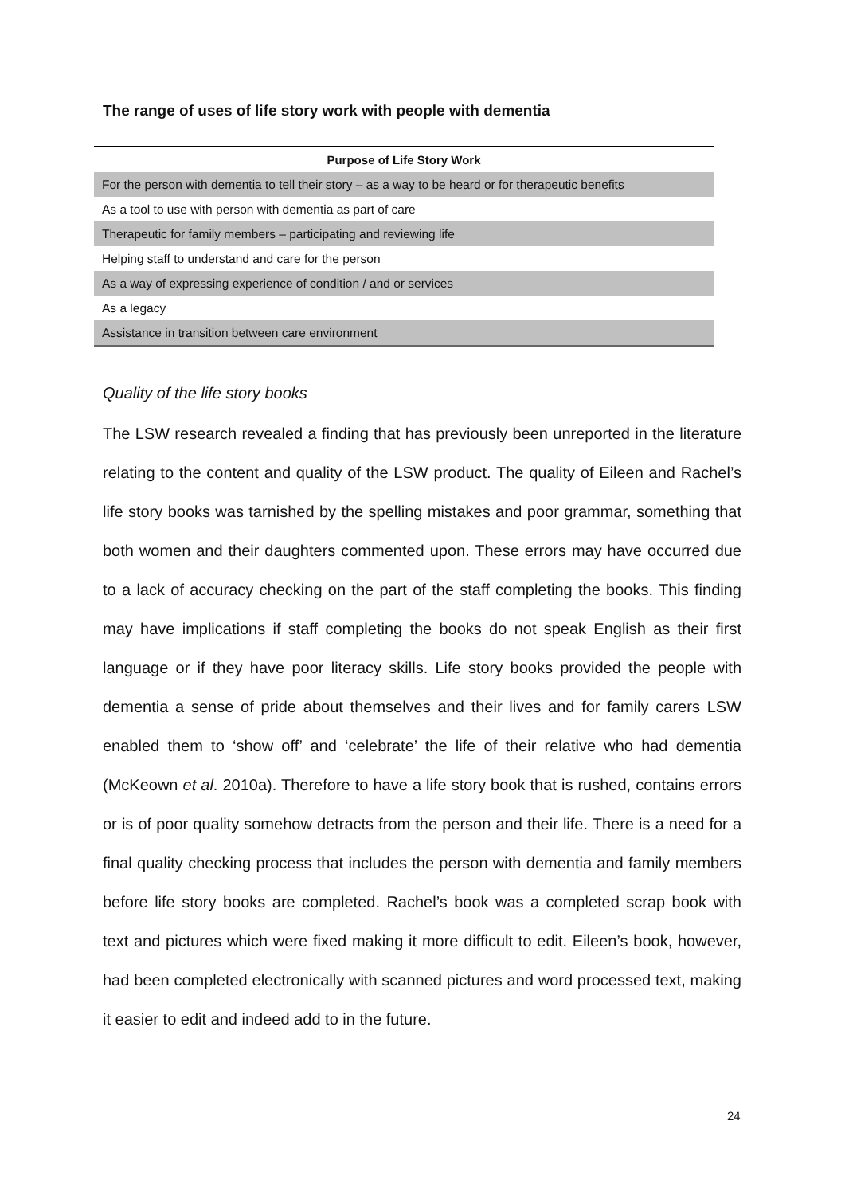The range of uses of life story work with people with dementia
| Purpose of Life Story Work |
| --- |
| For the person with dementia to tell their story – as a way to be heard or for therapeutic benefits |
| As a tool to use with person with dementia as part of care |
| Therapeutic for family members – participating and reviewing life |
| Helping staff to understand and care for the person |
| As a way of expressing experience of condition / and or services |
| As a legacy |
| Assistance in transition between care environment |
Quality of the life story books
The LSW research revealed a finding that has previously been unreported in the literature relating to the content and quality of the LSW product. The quality of Eileen and Rachel’s life story books was tarnished by the spelling mistakes and poor grammar, something that both women and their daughters commented upon. These errors may have occurred due to a lack of accuracy checking on the part of the staff completing the books. This finding may have implications if staff completing the books do not speak English as their first language or if they have poor literacy skills. Life story books provided the people with dementia a sense of pride about themselves and their lives and for family carers LSW enabled them to ‘show off’ and ‘celebrate’ the life of their relative who had dementia (McKeown et al. 2010a). Therefore to have a life story book that is rushed, contains errors or is of poor quality somehow detracts from the person and their life. There is a need for a final quality checking process that includes the person with dementia and family members before life story books are completed. Rachel’s book was a completed scrap book with text and pictures which were fixed making it more difficult to edit. Eileen’s book, however, had been completed electronically with scanned pictures and word processed text, making it easier to edit and indeed add to in the future.
24